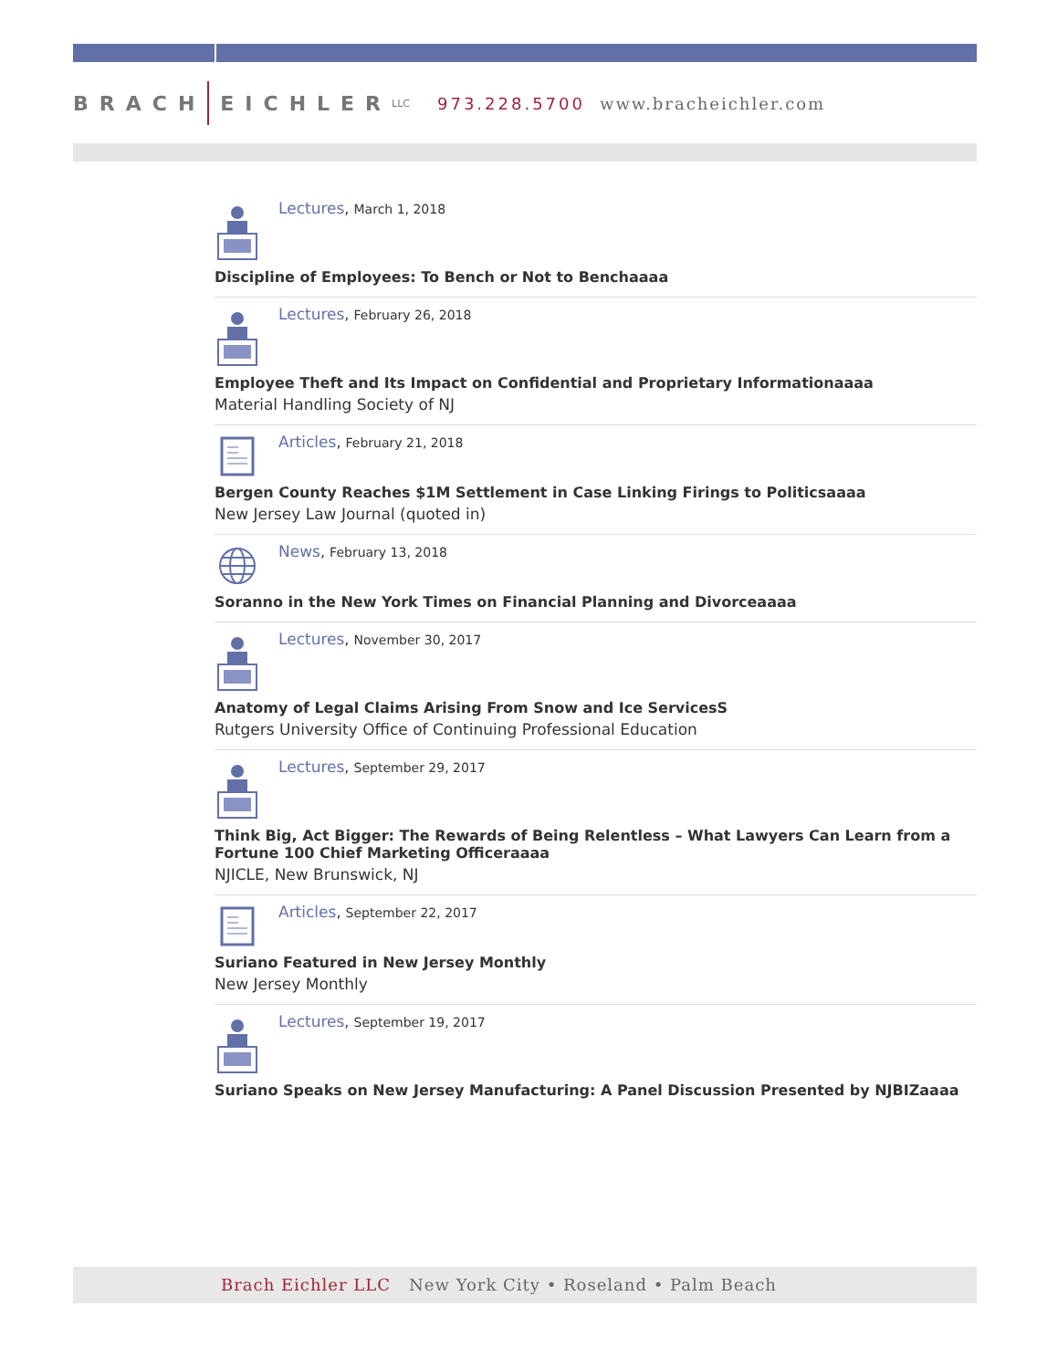BRACH EICHLER LLC 973.228.5700 www.bracheichler.com
Lectures, March 1, 2018
Discipline of Employees: To Bench or Not to Benchaaaa
Lectures, February 26, 2018
Employee Theft and Its Impact on Confidential and Proprietary Informationaaaa
Material Handling Society of NJ
Articles, February 21, 2018
Bergen County Reaches $1M Settlement in Case Linking Firings to Politicsaaaa
New Jersey Law Journal (quoted in)
News, February 13, 2018
Soranno in the New York Times on Financial Planning and Divorceaaaa
Lectures, November 30, 2017
Anatomy of Legal Claims Arising From Snow and Ice ServicesS
Rutgers University Office of Continuing Professional Education
Lectures, September 29, 2017
Think Big, Act Bigger: The Rewards of Being Relentless – What Lawyers Can Learn from a Fortune 100 Chief Marketing Officeraaaa
NJICLE, New Brunswick, NJ
Articles, September 22, 2017
Suriano Featured in New Jersey Monthly
New Jersey Monthly
Lectures, September 19, 2017
Suriano Speaks on New Jersey Manufacturing: A Panel Discussion Presented by NJBIZaaaa
Brach Eichler LLC New York City • Roseland • Palm Beach